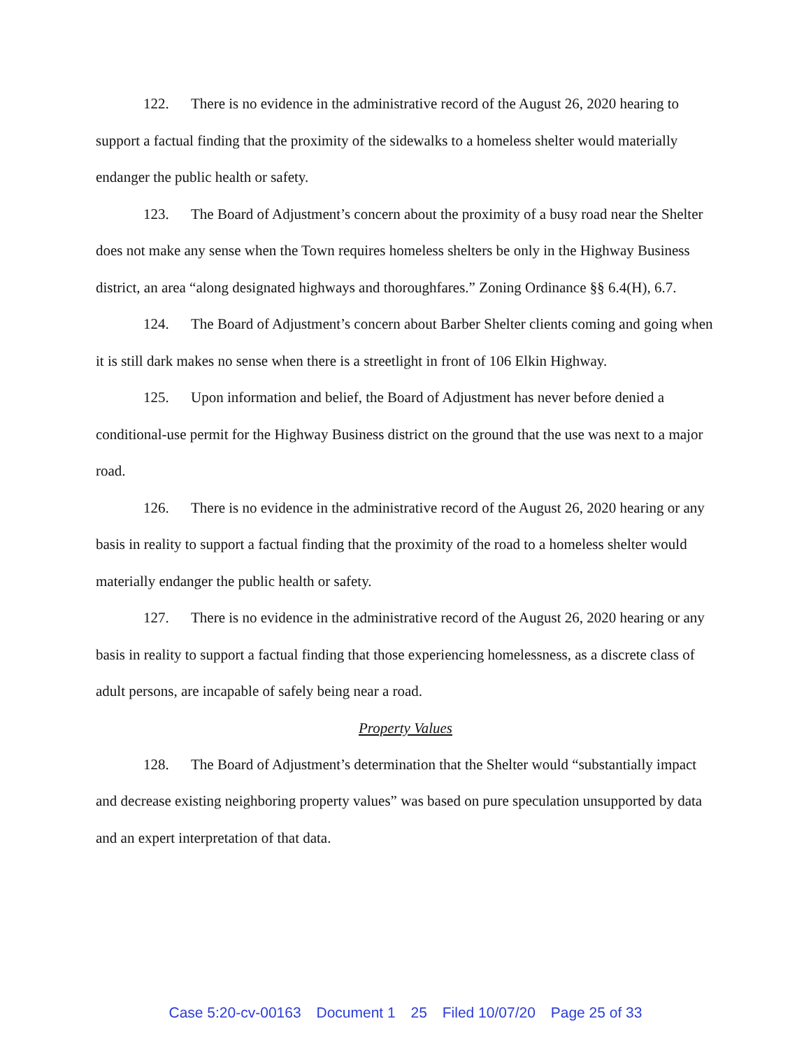122. There is no evidence in the administrative record of the August 26, 2020 hearing to support a factual finding that the proximity of the sidewalks to a homeless shelter would materially endanger the public health or safety.
123. The Board of Adjustment’s concern about the proximity of a busy road near the Shelter does not make any sense when the Town requires homeless shelters be only in the Highway Business district, an area “along designated highways and thoroughfares.” Zoning Ordinance §§ 6.4(H), 6.7.
124. The Board of Adjustment’s concern about Barber Shelter clients coming and going when it is still dark makes no sense when there is a streetlight in front of 106 Elkin Highway.
125. Upon information and belief, the Board of Adjustment has never before denied a conditional-use permit for the Highway Business district on the ground that the use was next to a major road.
126. There is no evidence in the administrative record of the August 26, 2020 hearing or any basis in reality to support a factual finding that the proximity of the road to a homeless shelter would materially endanger the public health or safety.
127. There is no evidence in the administrative record of the August 26, 2020 hearing or any basis in reality to support a factual finding that those experiencing homelessness, as a discrete class of adult persons, are incapable of safely being near a road.
Property Values
128. The Board of Adjustment’s determination that the Shelter would “substantially impact and decrease existing neighboring property values” was based on pure speculation unsupported by data and an expert interpretation of that data.
Case 5:20-cv-00163 Document 1 25 Filed 10/07/20 Page 25 of 33